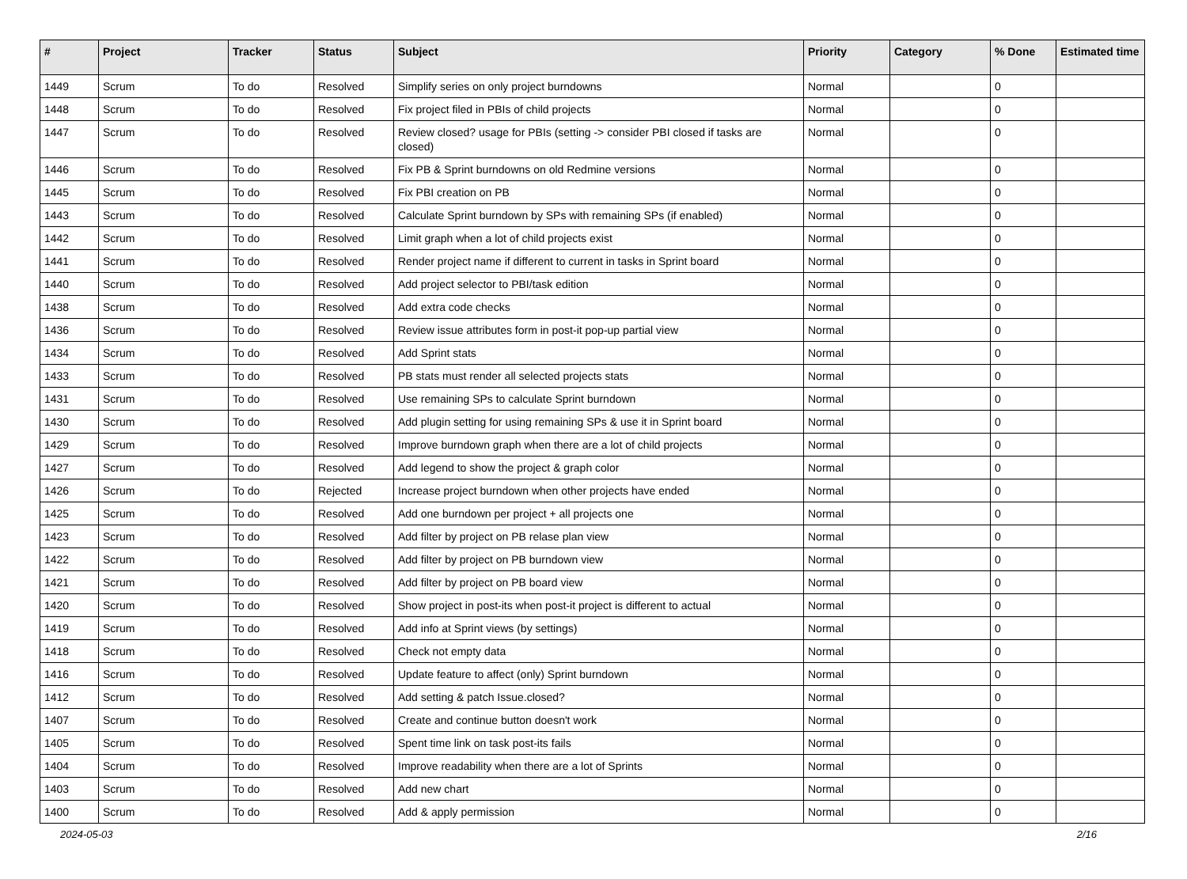| # | Project | Tracker | Status | Subject | Priority | Category | % Done | Estimated time |
| --- | --- | --- | --- | --- | --- | --- | --- | --- |
| 1449 | Scrum | To do | Resolved | Simplify series on only project burndowns | Normal | | 0 | |
| 1448 | Scrum | To do | Resolved | Fix project filed in PBIs of child projects | Normal | | 0 | |
| 1447 | Scrum | To do | Resolved | Review closed? usage for PBIs (setting -> consider PBI closed if tasks are closed) | Normal | | 0 | |
| 1446 | Scrum | To do | Resolved | Fix PB & Sprint burndowns on old Redmine versions | Normal | | 0 | |
| 1445 | Scrum | To do | Resolved | Fix PBI creation on PB | Normal | | 0 | |
| 1443 | Scrum | To do | Resolved | Calculate Sprint burndown by SPs with remaining SPs (if enabled) | Normal | | 0 | |
| 1442 | Scrum | To do | Resolved | Limit graph when a lot of child projects exist | Normal | | 0 | |
| 1441 | Scrum | To do | Resolved | Render project name if different to current in tasks in Sprint board | Normal | | 0 | |
| 1440 | Scrum | To do | Resolved | Add project selector to PBI/task edition | Normal | | 0 | |
| 1438 | Scrum | To do | Resolved | Add extra code checks | Normal | | 0 | |
| 1436 | Scrum | To do | Resolved | Review issue attributes form in post-it pop-up partial view | Normal | | 0 | |
| 1434 | Scrum | To do | Resolved | Add Sprint stats | Normal | | 0 | |
| 1433 | Scrum | To do | Resolved | PB stats must render all selected projects stats | Normal | | 0 | |
| 1431 | Scrum | To do | Resolved | Use remaining SPs to calculate Sprint burndown | Normal | | 0 | |
| 1430 | Scrum | To do | Resolved | Add plugin setting for using remaining SPs & use it in Sprint board | Normal | | 0 | |
| 1429 | Scrum | To do | Resolved | Improve burndown graph when there are a lot of child projects | Normal | | 0 | |
| 1427 | Scrum | To do | Resolved | Add legend to show the project & graph color | Normal | | 0 | |
| 1426 | Scrum | To do | Rejected | Increase project burndown when other projects have ended | Normal | | 0 | |
| 1425 | Scrum | To do | Resolved | Add one burndown per project + all projects one | Normal | | 0 | |
| 1423 | Scrum | To do | Resolved | Add filter by project on PB relase plan view | Normal | | 0 | |
| 1422 | Scrum | To do | Resolved | Add filter by project on PB burndown view | Normal | | 0 | |
| 1421 | Scrum | To do | Resolved | Add filter by project on PB board view | Normal | | 0 | |
| 1420 | Scrum | To do | Resolved | Show project in post-its when post-it project is different to actual | Normal | | 0 | |
| 1419 | Scrum | To do | Resolved | Add info at Sprint views (by settings) | Normal | | 0 | |
| 1418 | Scrum | To do | Resolved | Check not empty data | Normal | | 0 | |
| 1416 | Scrum | To do | Resolved | Update feature to affect (only) Sprint burndown | Normal | | 0 | |
| 1412 | Scrum | To do | Resolved | Add setting & patch Issue.closed? | Normal | | 0 | |
| 1407 | Scrum | To do | Resolved | Create and continue button doesn't work | Normal | | 0 | |
| 1405 | Scrum | To do | Resolved | Spent time link on task post-its fails | Normal | | 0 | |
| 1404 | Scrum | To do | Resolved | Improve readability when there are a lot of Sprints | Normal | | 0 | |
| 1403 | Scrum | To do | Resolved | Add new chart | Normal | | 0 | |
| 1400 | Scrum | To do | Resolved | Add & apply permission | Normal | | 0 | |
2024-05-03 2/16